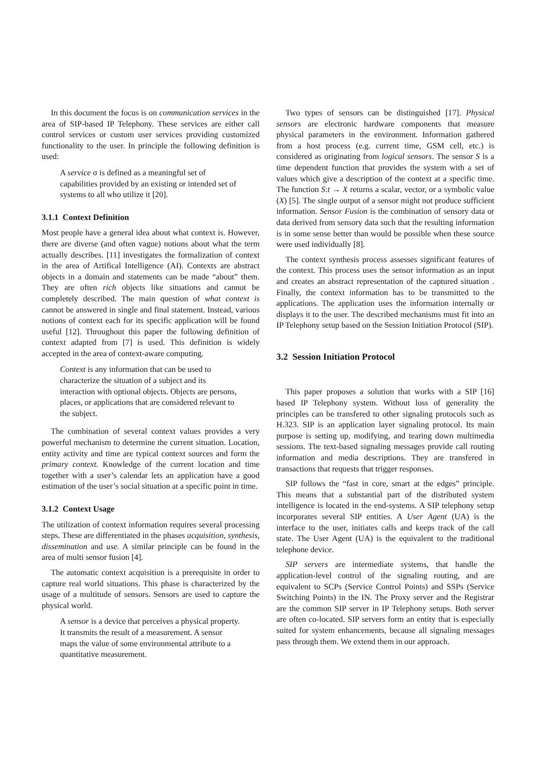In this document the focus is on communication services in the area of SIP-based IP Telephony. These services are either call control services or custom user services providing customized functionality to the user. In principle the following definition is used:
A service σ is defined as a meaningful set of capabilities provided by an existing or intended set of systems to all who utilize it [20].
3.1.1 Context Definition
Most people have a general idea about what context is. However, there are diverse (and often vague) notions about what the term actually describes. [11] investigates the formalization of context in the area of Artifical Intelligence (AI). Contexts are abstract objects in a domain and statements can be made “about” them. They are often rich objects like situations and cannot be completely described. The main question of what context is cannot be answered in single and final statement. Instead, various notions of context each for its specific application will be found useful [12]. Throughout this paper the following definition of context adapted from [7] is used. This definition is widely accepted in the area of context-aware computing.
Context is any information that can be used to characterize the situation of a subject and its interaction with optional objects. Objects are persons, places, or applications that are considered relevant to the subject.
The combination of several context values provides a very powerful mechanism to determine the current situation. Location, entity activity and time are typical context sources and form the primary context. Knowledge of the current location and time together with a user’s calendar lets an application have a good estimation of the user’s social situation at a specific point in time.
3.1.2 Context Usage
The utilization of context information requires several processing steps. These are differentiated in the phases acquisition, synthesis, dissemination and use. A similar principle can be found in the area of multi sensor fusion [4].
The automatic context acquisition is a prerequisite in order to capture real world situations. This phase is characterized by the usage of a multitude of sensors. Sensors are used to capture the physical world.
A sensor is a device that perceives a physical property. It transmits the result of a measurement. A sensor maps the value of some environmental attribute to a quantitative measurement.
Two types of sensors can be distinguished [17]. Physical sensors are electronic hardware components that measure physical parameters in the environment. Information gathered from a host process (e.g. current time, GSM cell, etc.) is considered as originating from logical sensors. The sensor S is a time dependent function that provides the system with a set of values which give a description of the context at a specific time. The function S:t → X returns a scalar, vector, or a symbolic value (X) [5]. The single output of a sensor might not produce sufficient information. Sensor Fusion is the combination of sensory data or data derived from sensory data such that the resulting information is in some sense better than would be possible when these source were used individually [8].
The context synthesis process assesses significant features of the context. This process uses the sensor information as an input and creates an abstract representation of the captured situation . Finally, the context information has to be transmitted to the applications. The application uses the information internally or displays it to the user. The described mechanisms must fit into an IP Telephony setup based on the Session Initiation Protocol (SIP).
3.2 Session Initiation Protocol
This paper proposes a solution that works with a SIP [16] based IP Telephony system. Without loss of generality the principles can be transfered to other signaling protocols such as H.323. SIP is an application layer signaling protocol. Its main purpose is setting up, modifying, and tearing down multimedia sessions. The text-based signaling messages provide call routing information and media descriptions. They are transfered in transactions that requests that trigger responses.
SIP follows the “fast in core, smart at the edges” principle. This means that a substantial part of the distributed system intelligence is located in the end-systems. A SIP telephony setup incorporates several SIP entities. A User Agent (UA) is the interface to the user, initiates calls and keeps track of the call state. The User Agent (UA) is the equivalent to the traditional telephone device.
SIP servers are intermediate systems, that handle the application-level control of the signaling routing, and are equivalent to SCPs (Service Control Points) and SSPs (Service Switching Points) in the IN. The Proxy server and the Registrar are the common SIP server in IP Telephony setups. Both server are often co-located. SIP servers form an entity that is especially suited for system enhancements, because all signaling messages pass through them. We extend them in our approach.